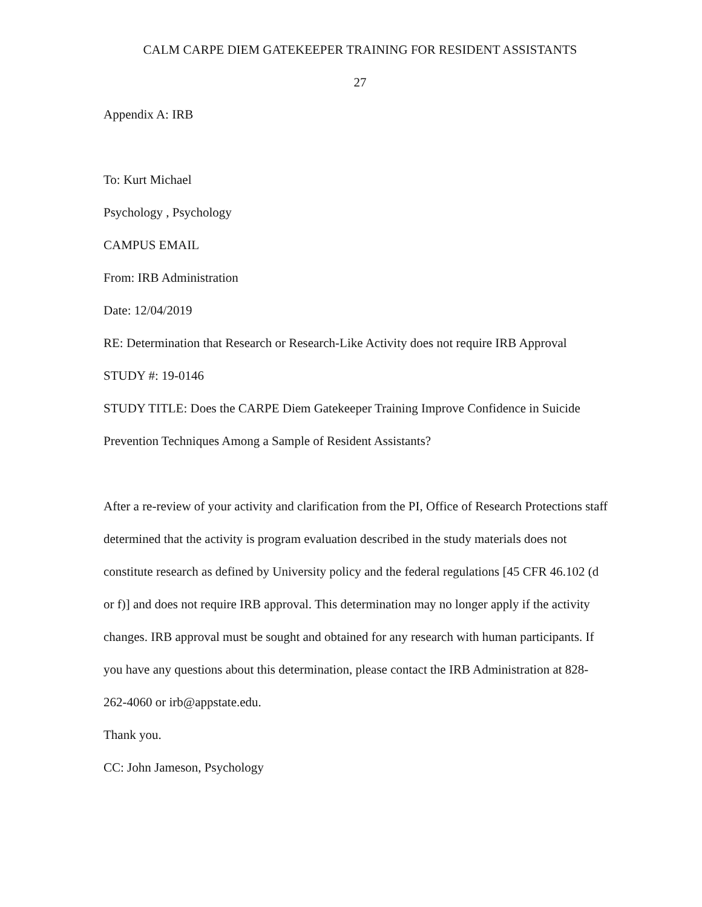CALM CARPE DIEM GATEKEEPER TRAINING FOR RESIDENT ASSISTANTS
27
Appendix A: IRB
To: Kurt Michael
Psychology , Psychology
CAMPUS EMAIL
From: IRB Administration
Date: 12/04/2019
RE: Determination that Research or Research-Like Activity does not require IRB Approval
STUDY #: 19-0146
STUDY TITLE: Does the CARPE Diem Gatekeeper Training Improve Confidence in Suicide Prevention Techniques Among a Sample of Resident Assistants?
After a re-review of your activity and clarification from the PI, Office of Research Protections staff determined that the activity is program evaluation described in the study materials does not constitute research as defined by University policy and the federal regulations [45 CFR 46.102 (d or f)] and does not require IRB approval. This determination may no longer apply if the activity changes. IRB approval must be sought and obtained for any research with human participants. If you have any questions about this determination, please contact the IRB Administration at 828-262-4060 or irb@appstate.edu.
Thank you.
CC: John Jameson, Psychology